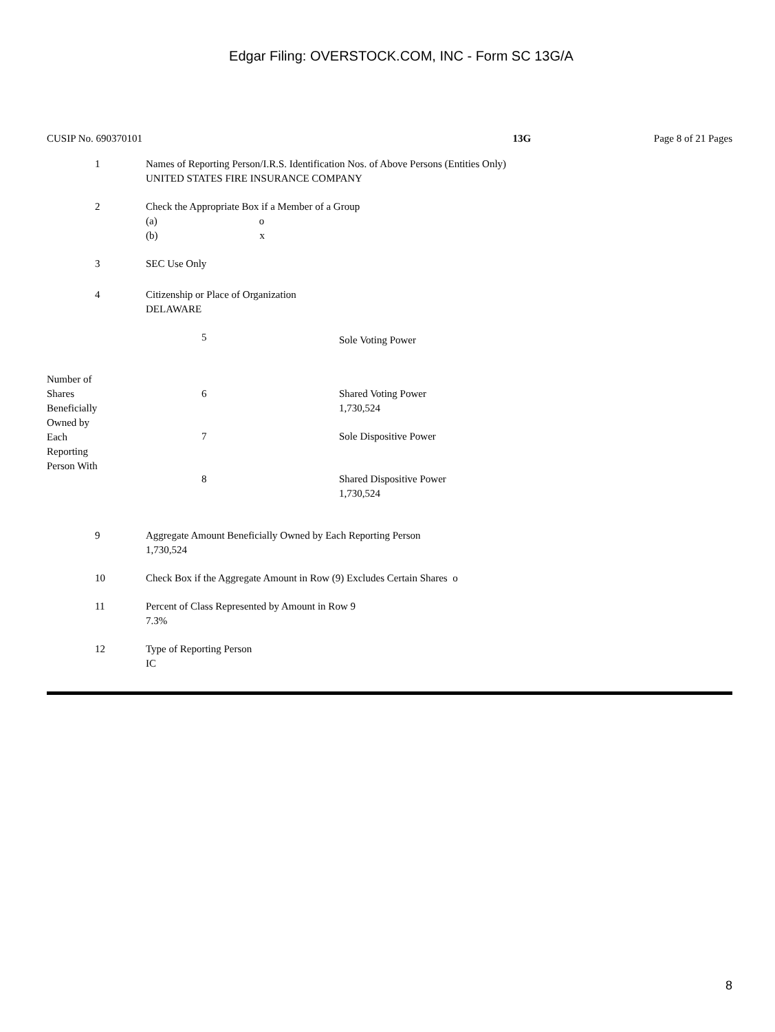Edgar Filing: OVERSTOCK.COM, INC - Form SC 13G/A
CUSIP No. 690370101 13G Page 8 of 21 Pages
| 1 | Names of Reporting Person/I.R.S. Identification Nos. of Above Persons (Entities Only) UNITED STATES FIRE INSURANCE COMPANY |
| 2 | Check the Appropriate Box if a Member of a Group (a) o (b) x |
| 3 | SEC Use Only |
| 4 | Citizenship or Place of Organization DELAWARE |
| Number of Shares Beneficially Owned by Each Reporting Person With | 5 | Sole Voting Power |
| | 6 | Shared Voting Power 1,730,524 |
| | 7 | Sole Dispositive Power |
| | 8 | Shared Dispositive Power 1,730,524 |
| 9 | Aggregate Amount Beneficially Owned by Each Reporting Person 1,730,524 |
| 10 | Check Box if the Aggregate Amount in Row (9) Excludes Certain Shares o |
| 11 | Percent of Class Represented by Amount in Row 9 7.3% |
| 12 | Type of Reporting Person IC |
8